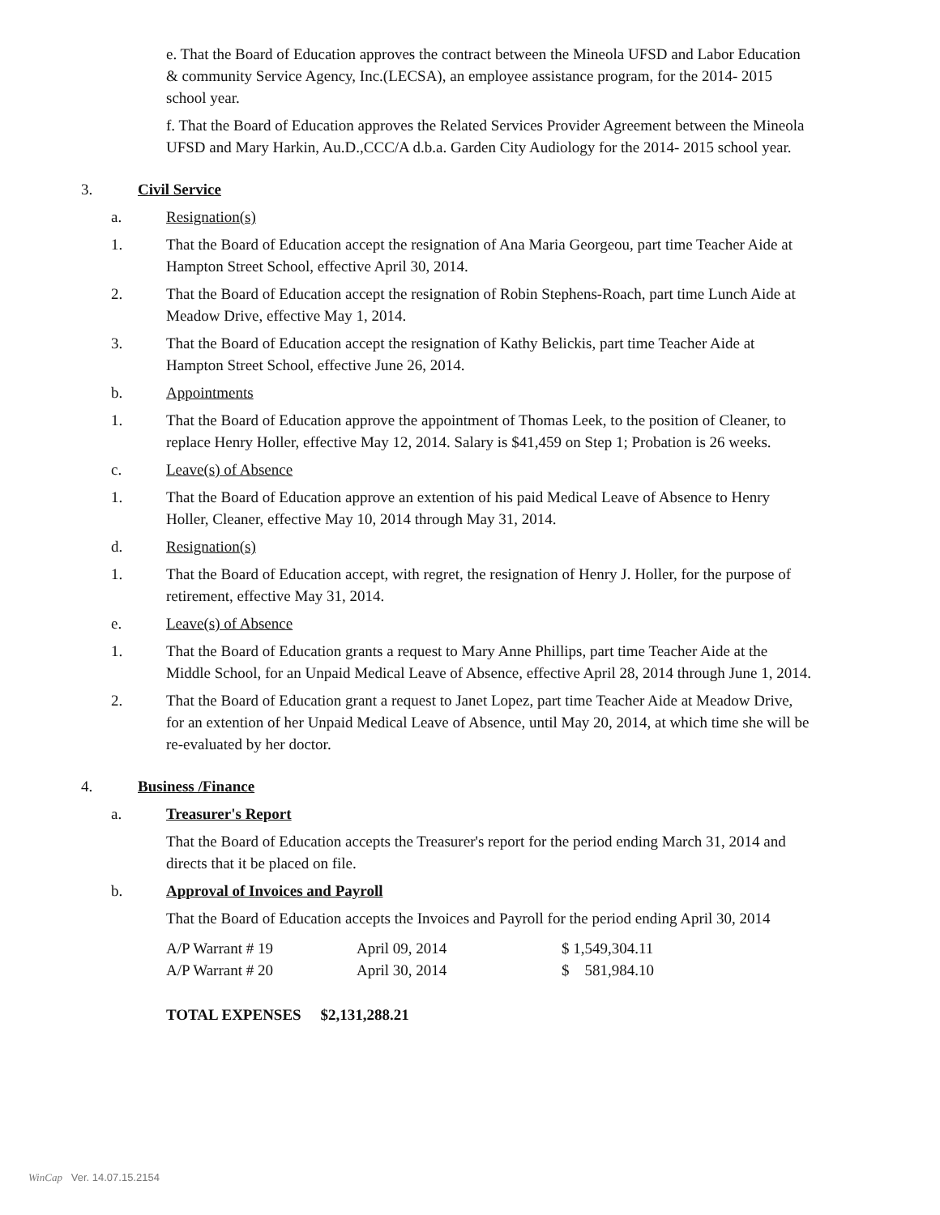e. That the Board of Education approves the contract between the Mineola UFSD and Labor Education & community Service Agency, Inc.(LECSA), an employee assistance program, for the 2014- 2015 school year.
f. That the Board of Education approves the Related Services Provider Agreement between the Mineola UFSD and Mary Harkin, Au.D.,CCC/A d.b.a. Garden City Audiology for the 2014- 2015 school year.
3. Civil Service
a. Resignation(s)
1. That the Board of Education accept the resignation of Ana Maria Georgeou, part time Teacher Aide at Hampton Street School, effective April 30, 2014.
2. That the Board of Education accept the resignation of Robin Stephens-Roach, part time Lunch Aide at Meadow Drive, effective May 1, 2014.
3. That the Board of Education accept the resignation of Kathy Belickis, part time Teacher Aide at Hampton Street School, effective June 26, 2014.
b. Appointments
1. That the Board of Education approve the appointment of Thomas Leek, to the position of Cleaner, to replace Henry Holler, effective May 12, 2014. Salary is $41,459 on Step 1; Probation is 26 weeks.
c. Leave(s) of Absence
1. That the Board of Education approve an extention of his paid Medical Leave of Absence to Henry Holler, Cleaner, effective May 10, 2014 through May 31, 2014.
d. Resignation(s)
1. That the Board of Education accept, with regret, the resignation of Henry J. Holler, for the purpose of retirement, effective May 31, 2014.
e. Leave(s) of Absence
1. That the Board of Education grants a request to Mary Anne Phillips, part time Teacher Aide at the Middle School, for an Unpaid Medical Leave of Absence, effective April 28, 2014 through June 1, 2014.
2. That the Board of Education grant a request to Janet Lopez, part time Teacher Aide at Meadow Drive, for an extention of her Unpaid Medical Leave of Absence, until May 20, 2014, at which time she will be re-evaluated by her doctor.
4. Business /Finance
a. Treasurer's Report
That the Board of Education accepts the Treasurer's report for the period ending March 31, 2014 and directs that it be placed on file.
b. Approval of Invoices and Payroll
That the Board of Education accepts the Invoices and Payroll for the period ending April 30, 2014
| A/P Warrant # 19 | April 09, 2014 | $ 1,549,304.11 |
| A/P Warrant # 20 | April 30, 2014 | $ 581,984.10 |
TOTAL EXPENSES $2,131,288.21
WinCap Ver. 14.07.15.2154